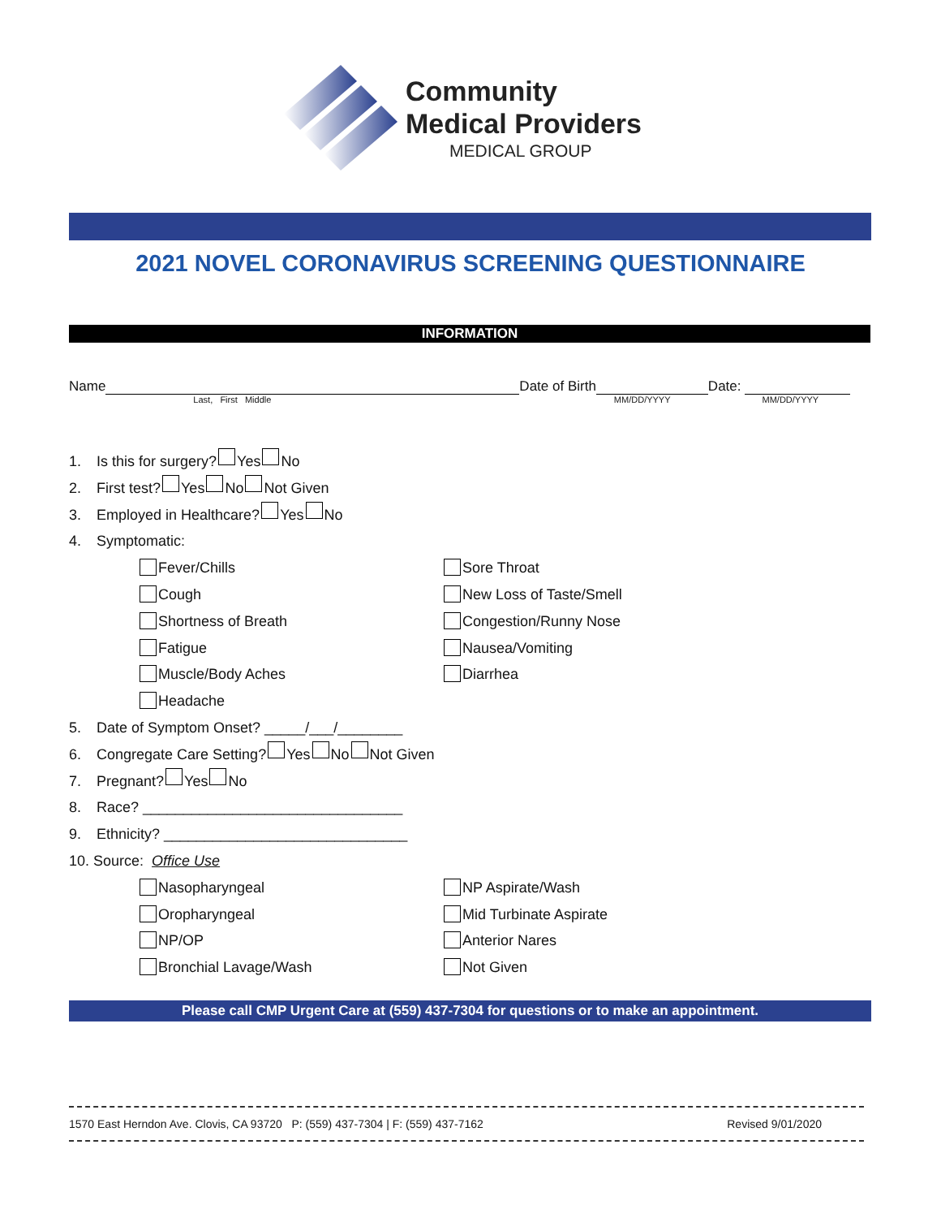Community
Medical Providers
MEDICAL GROUP
2021 NOVEL CORONAVIRUS SCREENING QUESTIONNAIRE
INFORMATION
Name
Last, First Middle
Date of Birth
MM/DD/YYYY
Date:
MM/DD/YYYY
1. Is this for surgery? Yes No
2. First test? Yes No Not Given
3. Employed in Healthcare? Yes No
4. Symptomatic:
Fever/Chills Sore Throat
Cough New Loss of Taste/Smell
Shortness of Breath Congestion/Runny Nose
Fatigue Nausea/Vomiting
Muscle/Body Aches Diarrhea
Headache
5. Date of Symptom Onset? _____/___/________
6. Congregate Care Setting? Yes No Not Given
7. Pregnant? Yes No
8. Race? ________________________________
9. Ethnicity? ______________________________
10. Source: Office Use
Nasopharyngeal NP Aspirate/Wash
Oropharyngeal Mid Turbinate Aspirate
NP/OP Anterior Nares
Bronchial Lavage/Wash Not Given
Please call CMP Urgent Care at (559) 437-7304 for questions or to make an appointment.
1570 East Herndon Ave. Clovis, CA 93720 P: (559) 437-7304 | F: (559) 437-7162 Revised 9/01/2020